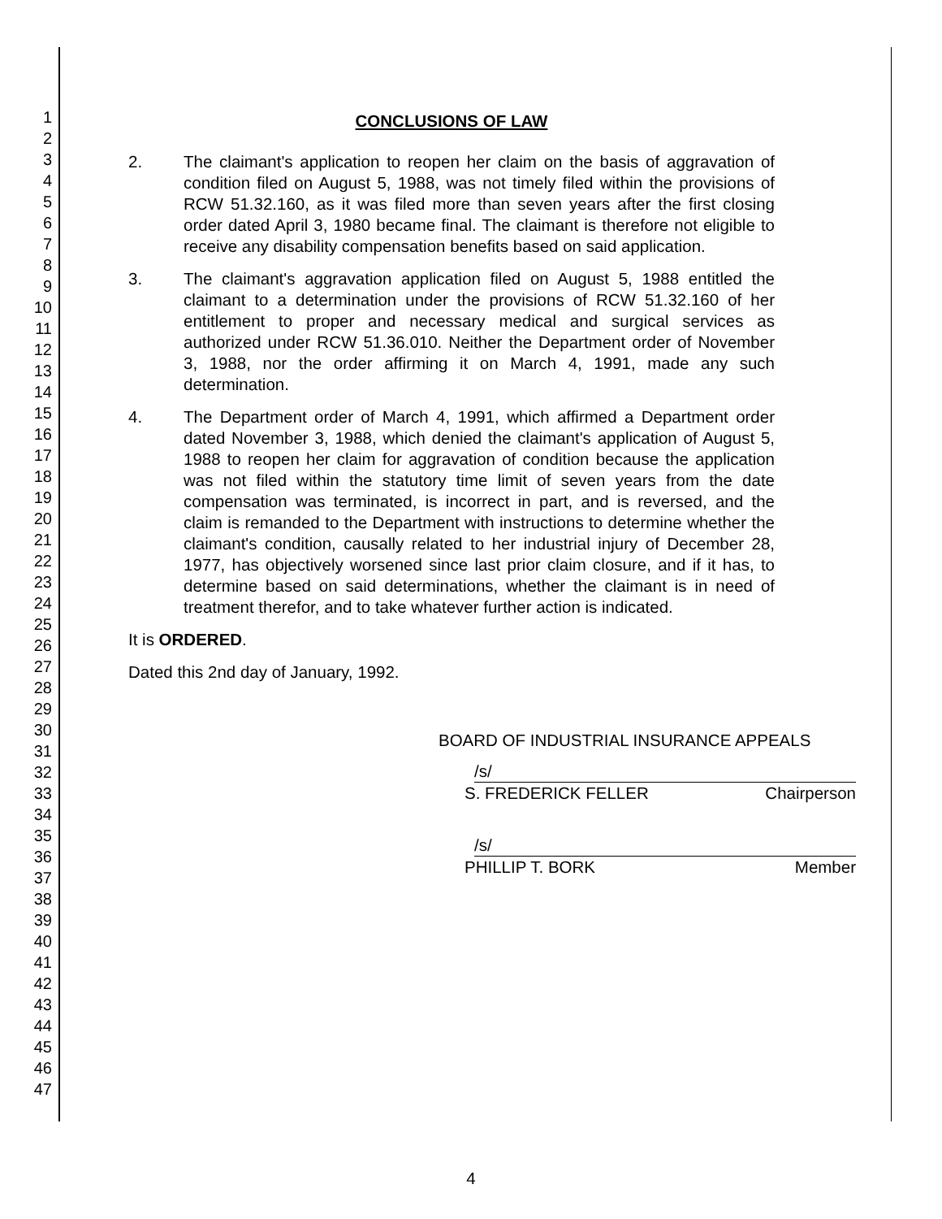1
2
3
4
5
6
7
8
9
10
11
12
13
14
15
16
17
18
19
20
21
22
23
24
25
26
27
28
29
30
31
32
33
34
35
36
37
38
39
40
41
42
43
44
45
46
47
CONCLUSIONS OF LAW
2. The claimant's application to reopen her claim on the basis of aggravation of condition filed on August 5, 1988, was not timely filed within the provisions of RCW 51.32.160, as it was filed more than seven years after the first closing order dated April 3, 1980 became final. The claimant is therefore not eligible to receive any disability compensation benefits based on said application.
3. The claimant's aggravation application filed on August 5, 1988 entitled the claimant to a determination under the provisions of RCW 51.32.160 of her entitlement to proper and necessary medical and surgical services as authorized under RCW 51.36.010. Neither the Department order of November 3, 1988, nor the order affirming it on March 4, 1991, made any such determination.
4. The Department order of March 4, 1991, which affirmed a Department order dated November 3, 1988, which denied the claimant's application of August 5, 1988 to reopen her claim for aggravation of condition because the application was not filed within the statutory time limit of seven years from the date compensation was terminated, is incorrect in part, and is reversed, and the claim is remanded to the Department with instructions to determine whether the claimant's condition, causally related to her industrial injury of December 28, 1977, has objectively worsened since last prior claim closure, and if it has, to determine based on said determinations, whether the claimant is in need of treatment therefor, and to take whatever further action is indicated.
It is ORDERED.
Dated this 2nd day of January, 1992.
BOARD OF INDUSTRIAL INSURANCE APPEALS
/s/
S. FREDERICK FELLER Chairperson
/s/
PHILLIP T. BORK Member
4